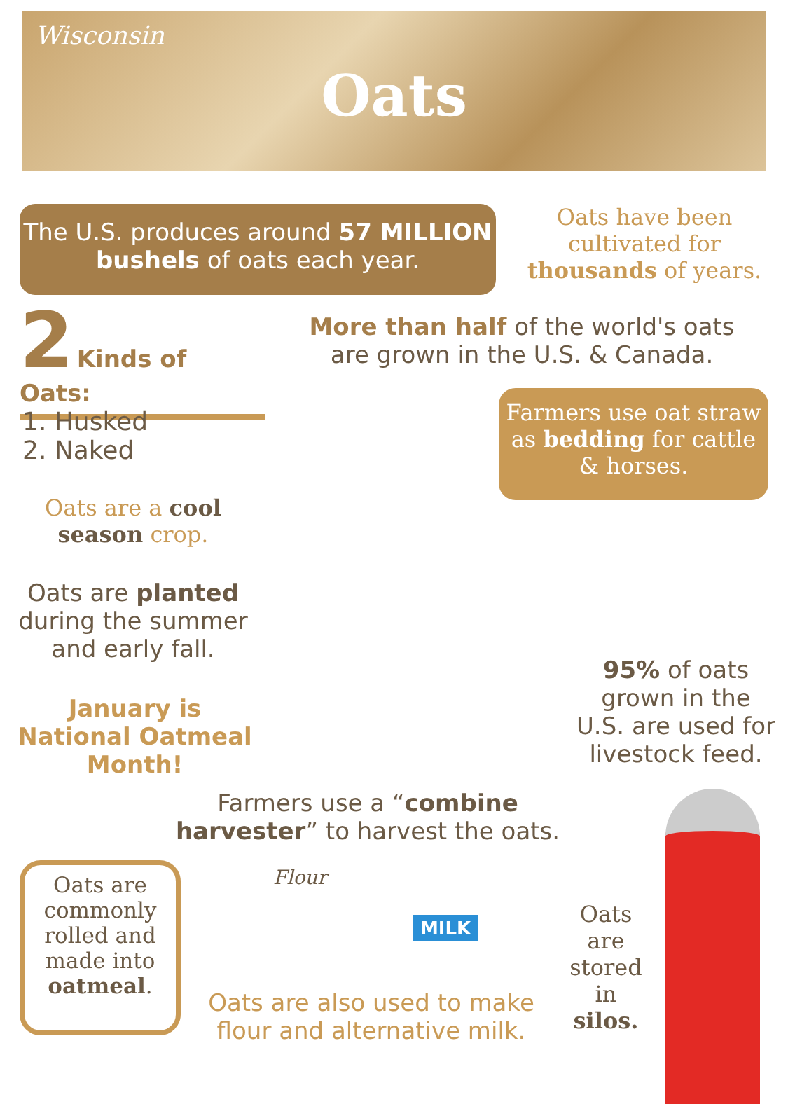Wisconsin
Oats
The U.S. produces around 57 MILLION bushels of oats each year.
Oats have been cultivated for thousands of years.
2 Kinds of Oats:
More than half of the world's oats are grown in the U.S. & Canada.
1. Husked
2. Naked
Farmers use oat straw as bedding for cattle & horses.
Oats are a cool season crop.
Oats are planted during the summer and early fall.
January is National Oatmeal Month!
95% of oats grown in the U.S. are used for livestock feed.
Farmers use a “combine harvester” to harvest the oats.
Oats are commonly rolled and made into oatmeal.
Flour
MILK
Oats are also used to make flour and alternative milk.
Oats are stored in silos.